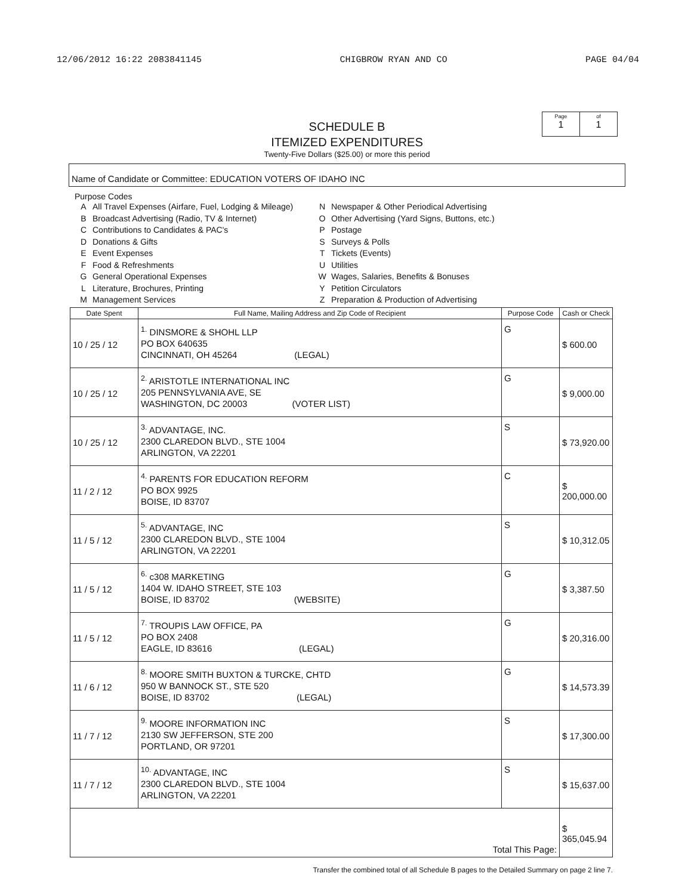12/06/2012 16:22 2083841145 CHIGBROW RYAN AND CO PAGE 04/04
SCHEDULE B
ITEMIZED EXPENDITURES
Twenty-Five Dollars ($25.00) or more this period
Page
1
of
1
Name of Candidate or Committee: EDUCATION VOTERS OF IDAHO INC
Purpose Codes
A All Travel Expenses (Airfare, Fuel, Lodging & Mileage)
B Broadcast Advertising (Radio, TV & Internet)
C Contributions to Candidates & PAC's
D Donations & Gifts
E Event Expenses
F Food & Refreshments
G General Operational Expenses
L Literature, Brochures, Printing
M Management Services
N Newspaper & Other Periodical Advertising
O Other Advertising (Yard Signs, Buttons, etc.)
P Postage
S Surveys & Polls
T Tickets (Events)
U Utilities
W Wages, Salaries, Benefits & Bonuses
Y Petition Circulators
Z Preparation & Production of Advertising
| Date Spent | Full Name, Mailing Address and Zip Code of Recipient | Purpose Code | Cash or Check |
| --- | --- | --- | --- |
| 10 / 25 / 12 | <sup>1.</sup> DINSMORE & SHOHL LLP PO BOX 640635 CINCINNATI, OH 45264 (LEGAL) | G | $ 600.00 |
| 10 / 25 / 12 | <sup>2.</sup> ARISTOTLE INTERNATIONAL INC 205 PENNSYLVANIA AVE, SE WASHINGTON, DC 20003 (VOTER LIST) | G | $ 9,000.00 |
| 10 / 25 / 12 | <sup>3.</sup> ADVANTAGE, INC. 2300 CLAREDON BLVD., STE 1004 ARLINGTON, VA 22201 | S | $ 73,920.00 |
| 11 / 2 / 12 | <sup>4.</sup> PARENTS FOR EDUCATION REFORM PO BOX 9925 BOISE, ID 83707 | C | $ 200,000.00 |
| 11 / 5 / 12 | <sup>5.</sup> ADVANTAGE, INC 2300 CLAREDON BLVD., STE 1004 ARLINGTON, VA 22201 | S | $ 10,312.05 |
| 11 / 5 / 12 | <sup>6.</sup> c308 MARKETING 1404 W. IDAHO STREET, STE 103 BOISE, ID 83702 (WEBSITE) | G | $ 3,387.50 |
| 11 / 5 / 12 | <sup>7.</sup> TROUPIS LAW OFFICE, PA PO BOX 2408 EAGLE, ID 83616 (LEGAL) | G | $ 20,316.00 |
| 11 / 6 / 12 | <sup>8.</sup> MOORE SMITH BUXTON & TURCKE, CHTD 950 W BANNOCK ST., STE 520 BOISE, ID 83702 (LEGAL) | G | $ 14,573.39 |
| 11 / 7 / 12 | <sup>9.</sup> MOORE INFORMATION INC 2130 SW JEFFERSON, STE 200 PORTLAND, OR 97201 | S | $ 17,300.00 |
| 11 / 7 / 12 | <sup>10.</sup> ADVANTAGE, INC 2300 CLAREDON BLVD., STE 1004 ARLINGTON, VA 22201 | S | $ 15,637.00 |
| Total This Page: | | | $ 365,045.94 |
Transfer the combined total of all Schedule B pages to the Detailed Summary on page 2 line 7.